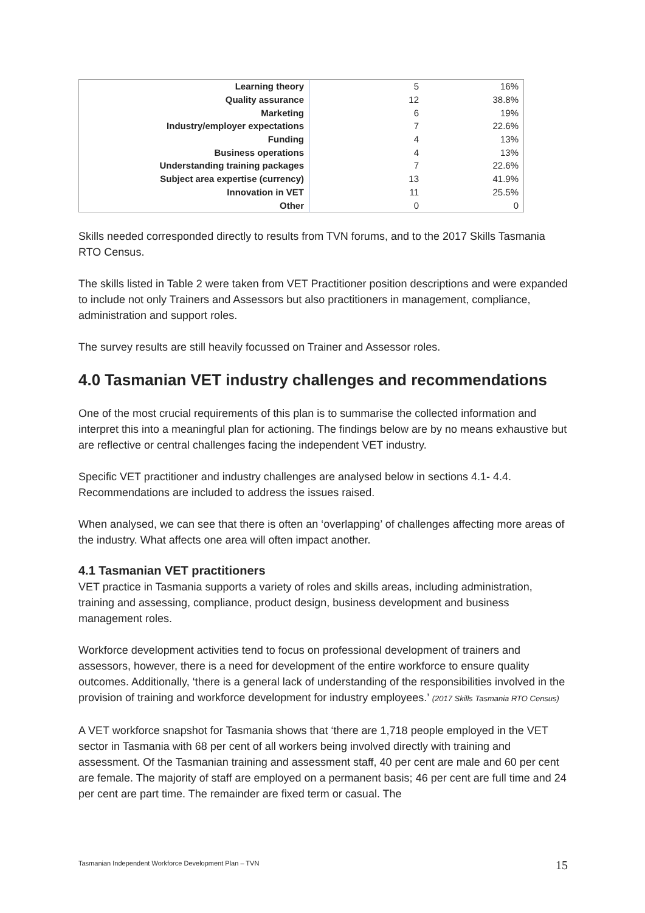| Learning theory | 5 | 16% |
| Quality assurance | 12 | 38.8% |
| Marketing | 6 | 19% |
| Industry/employer expectations | 7 | 22.6% |
| Funding | 4 | 13% |
| Business operations | 4 | 13% |
| Understanding training packages | 7 | 22.6% |
| Subject area expertise (currency) | 13 | 41.9% |
| Innovation in VET | 11 | 25.5% |
| Other | 0 | 0 |
Skills needed corresponded directly to results from TVN forums, and to the 2017 Skills Tasmania RTO Census.
The skills listed in Table 2 were taken from VET Practitioner position descriptions and were expanded to include not only Trainers and Assessors but also practitioners in management, compliance, administration and support roles.
The survey results are still heavily focussed on Trainer and Assessor roles.
4.0 Tasmanian VET industry challenges and recommendations
One of the most crucial requirements of this plan is to summarise the collected information and interpret this into a meaningful plan for actioning. The findings below are by no means exhaustive but are reflective or central challenges facing the independent VET industry.
Specific VET practitioner and industry challenges are analysed below in sections 4.1- 4.4. Recommendations are included to address the issues raised.
When analysed, we can see that there is often an ‘overlapping’ of challenges affecting more areas of the industry. What affects one area will often impact another.
4.1 Tasmanian VET practitioners
VET practice in Tasmania supports a variety of roles and skills areas, including administration, training and assessing, compliance, product design, business development and business management roles.
Workforce development activities tend to focus on professional development of trainers and assessors, however, there is a need for development of the entire workforce to ensure quality outcomes. Additionally, ‘there is a general lack of understanding of the responsibilities involved in the provision of training and workforce development for industry employees.’ (2017 Skills Tasmania RTO Census)
A VET workforce snapshot for Tasmania shows that ‘there are 1,718 people employed in the VET sector in Tasmania with 68 per cent of all workers being involved directly with training and assessment. Of the Tasmanian training and assessment staff, 40 per cent are male and 60 per cent are female. The majority of staff are employed on a permanent basis; 46 per cent are full time and 24 per cent are part time. The remainder are fixed term or casual. The
Tasmanian Independent Workforce Development Plan – TVN
15